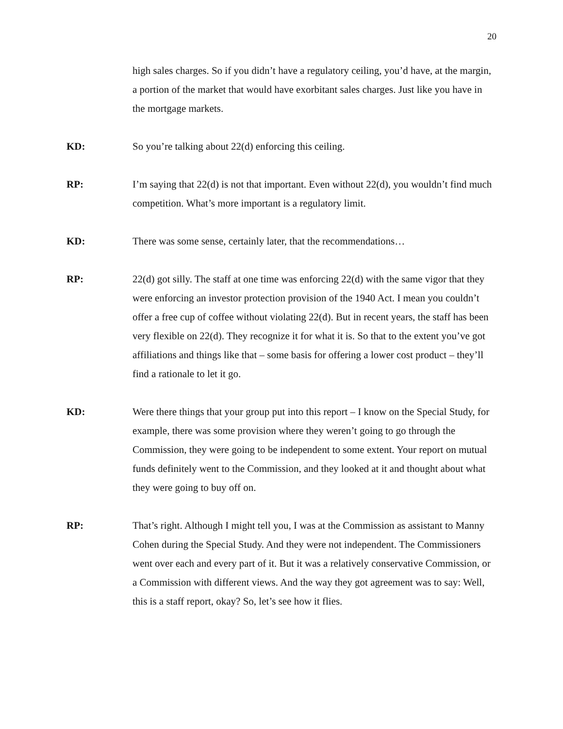20
high sales charges. So if you didn’t have a regulatory ceiling, you’d have, at the margin, a portion of the market that would have exorbitant sales charges. Just like you have in the mortgage markets.
KD: So you’re talking about 22(d) enforcing this ceiling.
RP: I’m saying that 22(d) is not that important. Even without 22(d), you wouldn’t find much competition. What’s more important is a regulatory limit.
KD: There was some sense, certainly later, that the recommendations…
RP: 22(d) got silly. The staff at one time was enforcing 22(d) with the same vigor that they were enforcing an investor protection provision of the 1940 Act. I mean you couldn’t offer a free cup of coffee without violating 22(d). But in recent years, the staff has been very flexible on 22(d). They recognize it for what it is. So that to the extent you’ve got affiliations and things like that – some basis for offering a lower cost product – they’ll find a rationale to let it go.
KD: Were there things that your group put into this report – I know on the Special Study, for example, there was some provision where they weren’t going to go through the Commission, they were going to be independent to some extent. Your report on mutual funds definitely went to the Commission, and they looked at it and thought about what they were going to buy off on.
RP: That’s right. Although I might tell you, I was at the Commission as assistant to Manny Cohen during the Special Study. And they were not independent. The Commissioners went over each and every part of it. But it was a relatively conservative Commission, or a Commission with different views. And the way they got agreement was to say: Well, this is a staff report, okay? So, let’s see how it flies.